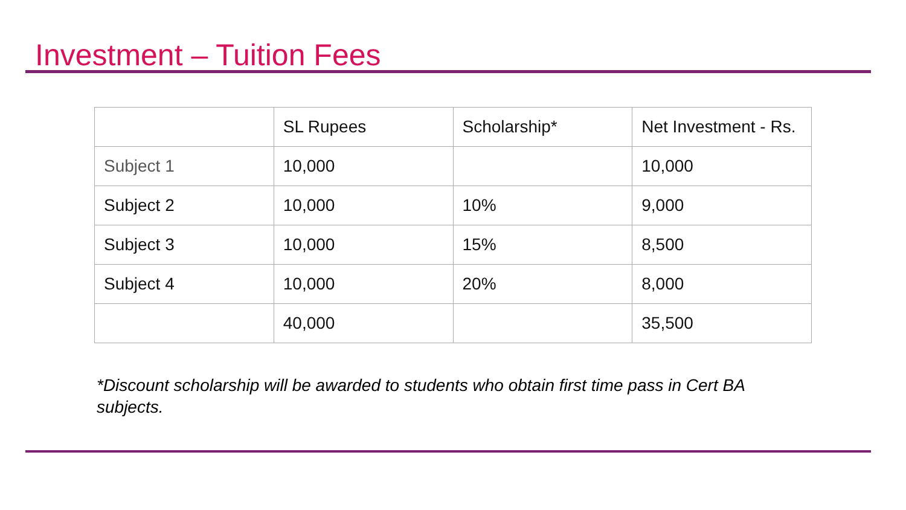Investment – Tuition Fees
| | SL Rupees | Scholarship* | Net Investment - Rs. |
| Subject 1 | 10,000 | | 10,000 |
| Subject 2 | 10,000 | 10% | 9,000 |
| Subject 3 | 10,000 | 15% | 8,500 |
| Subject 4 | 10,000 | 20% | 8,000 |
| | 40,000 | | 35,500 |
*Discount scholarship will be awarded to students who obtain first time pass in Cert BA subjects.